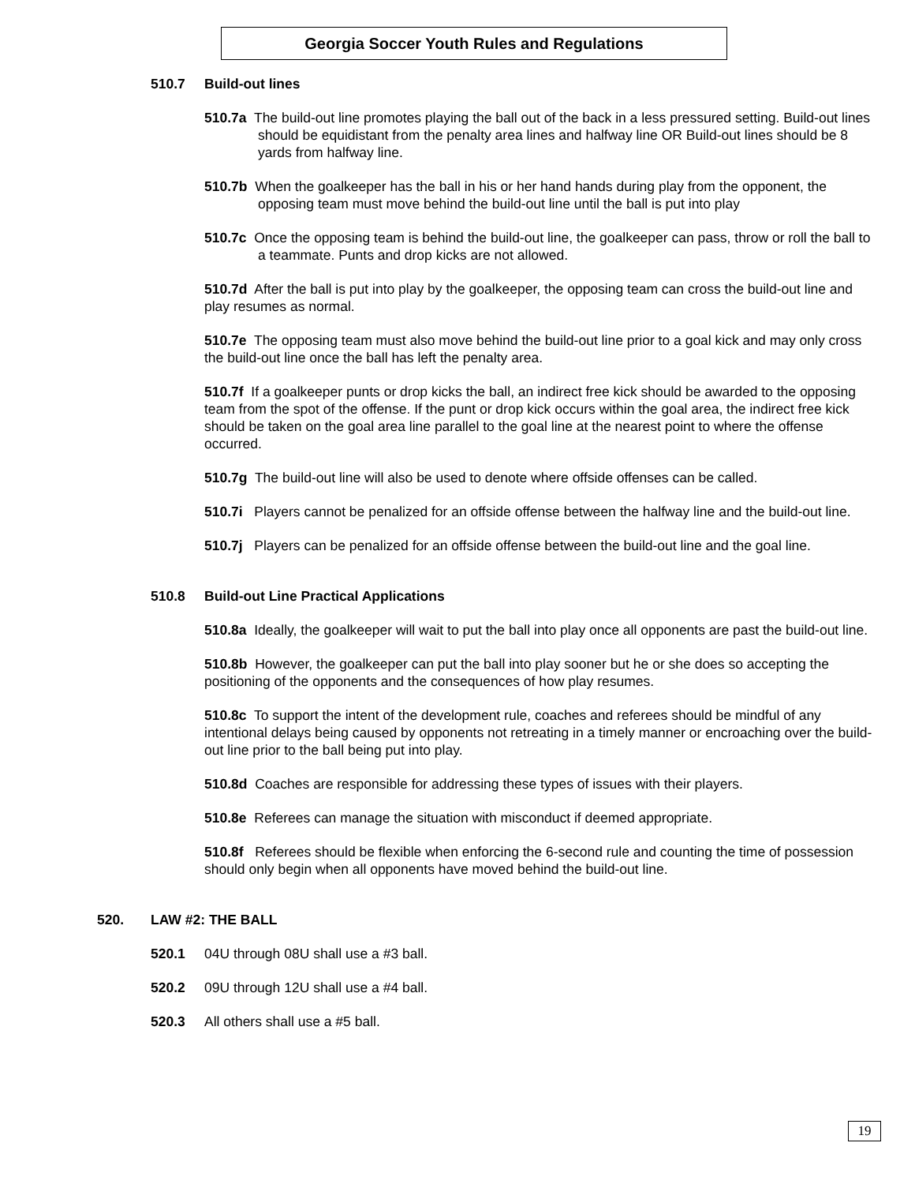Georgia Soccer Youth Rules and Regulations
510.7 Build-out lines
510.7a The build-out line promotes playing the ball out of the back in a less pressured setting. Build-out lines should be equidistant from the penalty area lines and halfway line OR Build-out lines should be 8 yards from halfway line.
510.7b When the goalkeeper has the ball in his or her hand hands during play from the opponent, the opposing team must move behind the build-out line until the ball is put into play
510.7c Once the opposing team is behind the build-out line, the goalkeeper can pass, throw or roll the ball to a teammate. Punts and drop kicks are not allowed.
510.7d After the ball is put into play by the goalkeeper, the opposing team can cross the build-out line and play resumes as normal.
510.7e The opposing team must also move behind the build-out line prior to a goal kick and may only cross the build-out line once the ball has left the penalty area.
510.7f If a goalkeeper punts or drop kicks the ball, an indirect free kick should be awarded to the opposing team from the spot of the offense. If the punt or drop kick occurs within the goal area, the indirect free kick should be taken on the goal area line parallel to the goal line at the nearest point to where the offense occurred.
510.7g The build-out line will also be used to denote where offside offenses can be called.
510.7i Players cannot be penalized for an offside offense between the halfway line and the build-out line.
510.7j Players can be penalized for an offside offense between the build-out line and the goal line.
510.8 Build-out Line Practical Applications
510.8a Ideally, the goalkeeper will wait to put the ball into play once all opponents are past the build-out line.
510.8b However, the goalkeeper can put the ball into play sooner but he or she does so accepting the positioning of the opponents and the consequences of how play resumes.
510.8c To support the intent of the development rule, coaches and referees should be mindful of any intentional delays being caused by opponents not retreating in a timely manner or encroaching over the build-out line prior to the ball being put into play.
510.8d Coaches are responsible for addressing these types of issues with their players.
510.8e Referees can manage the situation with misconduct if deemed appropriate.
510.8f Referees should be flexible when enforcing the 6-second rule and counting the time of possession should only begin when all opponents have moved behind the build-out line.
520. LAW #2: THE BALL
520.1 04U through 08U shall use a #3 ball.
520.2 09U through 12U shall use a #4 ball.
520.3 All others shall use a #5 ball.
19